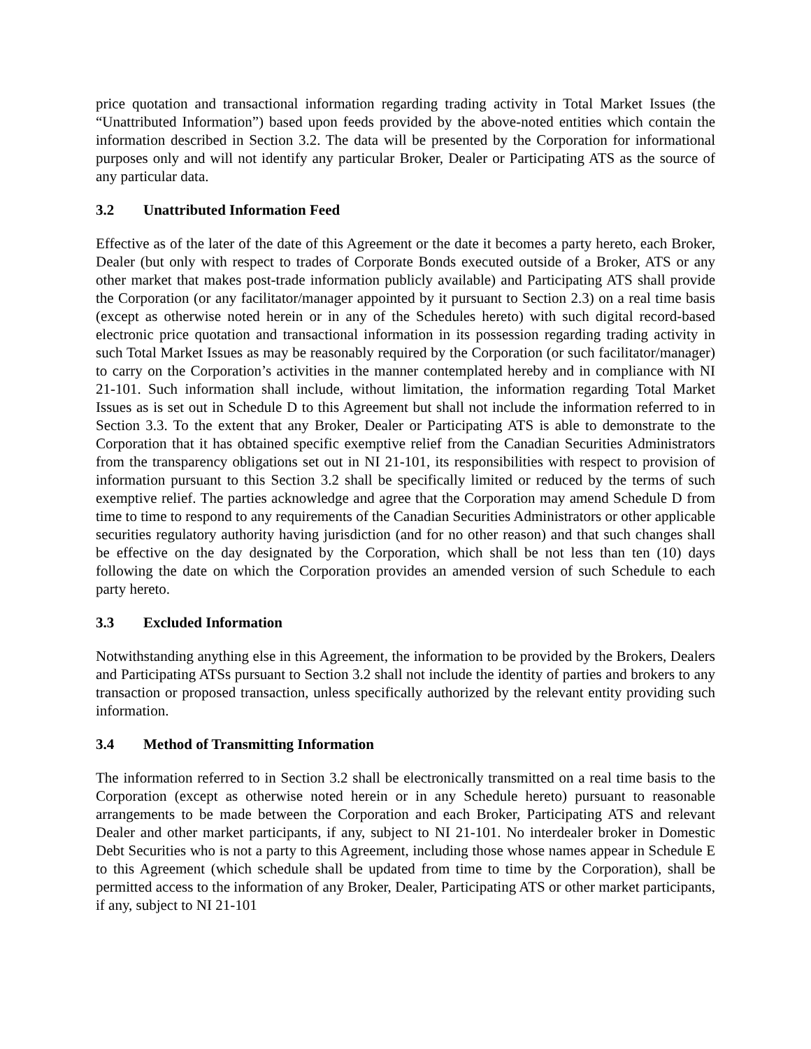price quotation and transactional information regarding trading activity in Total Market Issues (the “Unattributed Information”) based upon feeds provided by the above-noted entities which contain the information described in Section 3.2. The data will be presented by the Corporation for informational purposes only and will not identify any particular Broker, Dealer or Participating ATS as the source of any particular data.
3.2 Unattributed Information Feed
Effective as of the later of the date of this Agreement or the date it becomes a party hereto, each Broker, Dealer (but only with respect to trades of Corporate Bonds executed outside of a Broker, ATS or any other market that makes post-trade information publicly available) and Participating ATS shall provide the Corporation (or any facilitator/manager appointed by it pursuant to Section 2.3) on a real time basis (except as otherwise noted herein or in any of the Schedules hereto) with such digital record-based electronic price quotation and transactional information in its possession regarding trading activity in such Total Market Issues as may be reasonably required by the Corporation (or such facilitator/manager) to carry on the Corporation’s activities in the manner contemplated hereby and in compliance with NI 21-101. Such information shall include, without limitation, the information regarding Total Market Issues as is set out in Schedule D to this Agreement but shall not include the information referred to in Section 3.3. To the extent that any Broker, Dealer or Participating ATS is able to demonstrate to the Corporation that it has obtained specific exemptive relief from the Canadian Securities Administrators from the transparency obligations set out in NI 21-101, its responsibilities with respect to provision of information pursuant to this Section 3.2 shall be specifically limited or reduced by the terms of such exemptive relief. The parties acknowledge and agree that the Corporation may amend Schedule D from time to time to respond to any requirements of the Canadian Securities Administrators or other applicable securities regulatory authority having jurisdiction (and for no other reason) and that such changes shall be effective on the day designated by the Corporation, which shall be not less than ten (10) days following the date on which the Corporation provides an amended version of such Schedule to each party hereto.
3.3 Excluded Information
Notwithstanding anything else in this Agreement, the information to be provided by the Brokers, Dealers and Participating ATSs pursuant to Section 3.2 shall not include the identity of parties and brokers to any transaction or proposed transaction, unless specifically authorized by the relevant entity providing such information.
3.4 Method of Transmitting Information
The information referred to in Section 3.2 shall be electronically transmitted on a real time basis to the Corporation (except as otherwise noted herein or in any Schedule hereto) pursuant to reasonable arrangements to be made between the Corporation and each Broker, Participating ATS and relevant Dealer and other market participants, if any, subject to NI 21-101. No interdealer broker in Domestic Debt Securities who is not a party to this Agreement, including those whose names appear in Schedule E to this Agreement (which schedule shall be updated from time to time by the Corporation), shall be permitted access to the information of any Broker, Dealer, Participating ATS or other market participants, if any, subject to NI 21-101